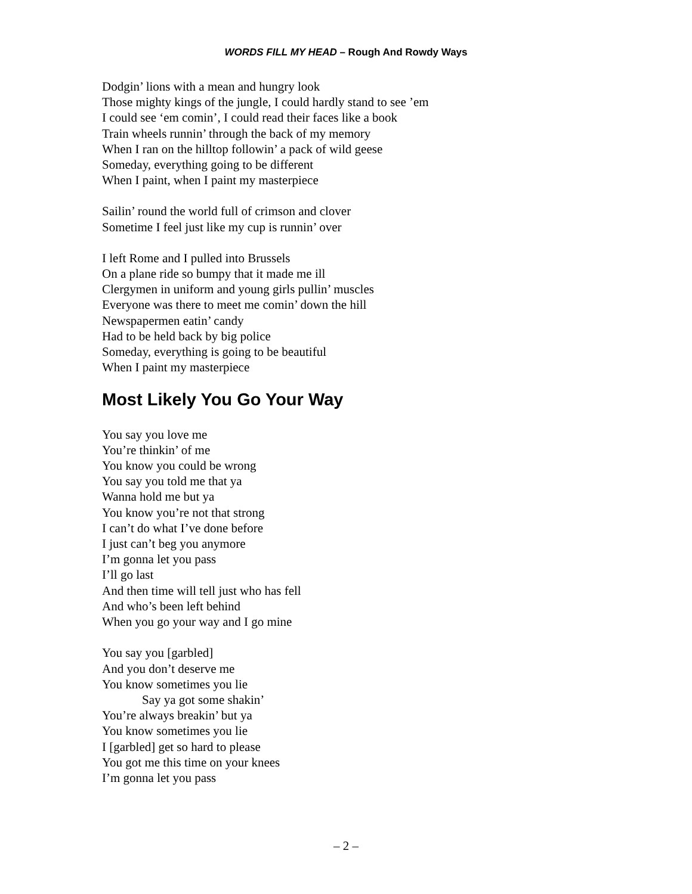WORDS FILL MY HEAD – Rough And Rowdy Ways
Dodgin’ lions with a mean and hungry look
Those mighty kings of the jungle, I could hardly stand to see ’em
I could see ‘em comin’, I could read their faces like a book
Train wheels runnin’ through the back of my memory
When I ran on the hilltop followin’ a pack of wild geese
Someday, everything going to be different
When I paint, when I paint my masterpiece
Sailin’ round the world full of crimson and clover
Sometime I feel just like my cup is runnin’ over
I left Rome and I pulled into Brussels
On a plane ride so bumpy that it made me ill
Clergymen in uniform and young girls pullin’ muscles
Everyone was there to meet me comin’ down the hill
Newspapermen eatin’ candy
Had to be held back by big police
Someday, everything is going to be beautiful
When I paint my masterpiece
Most Likely You Go Your Way
You say you love me
You’re thinkin’ of me
You know you could be wrong
You say you told me that ya
Wanna hold me but ya
You know you’re not that strong
I can’t do what I’ve done before
I just can’t beg you anymore
I’m gonna let you pass
I’ll go last
And then time will tell just who has fell
And who’s been left behind
When you go your way and I go mine
You say you [garbled]
And you don’t deserve me
You know sometimes you lie
Say ya got some shakin’
You’re always breakin’ but ya
You know sometimes you lie
I [garbled] get so hard to please
You got me this time on your knees
I’m gonna let you pass
– 2 –